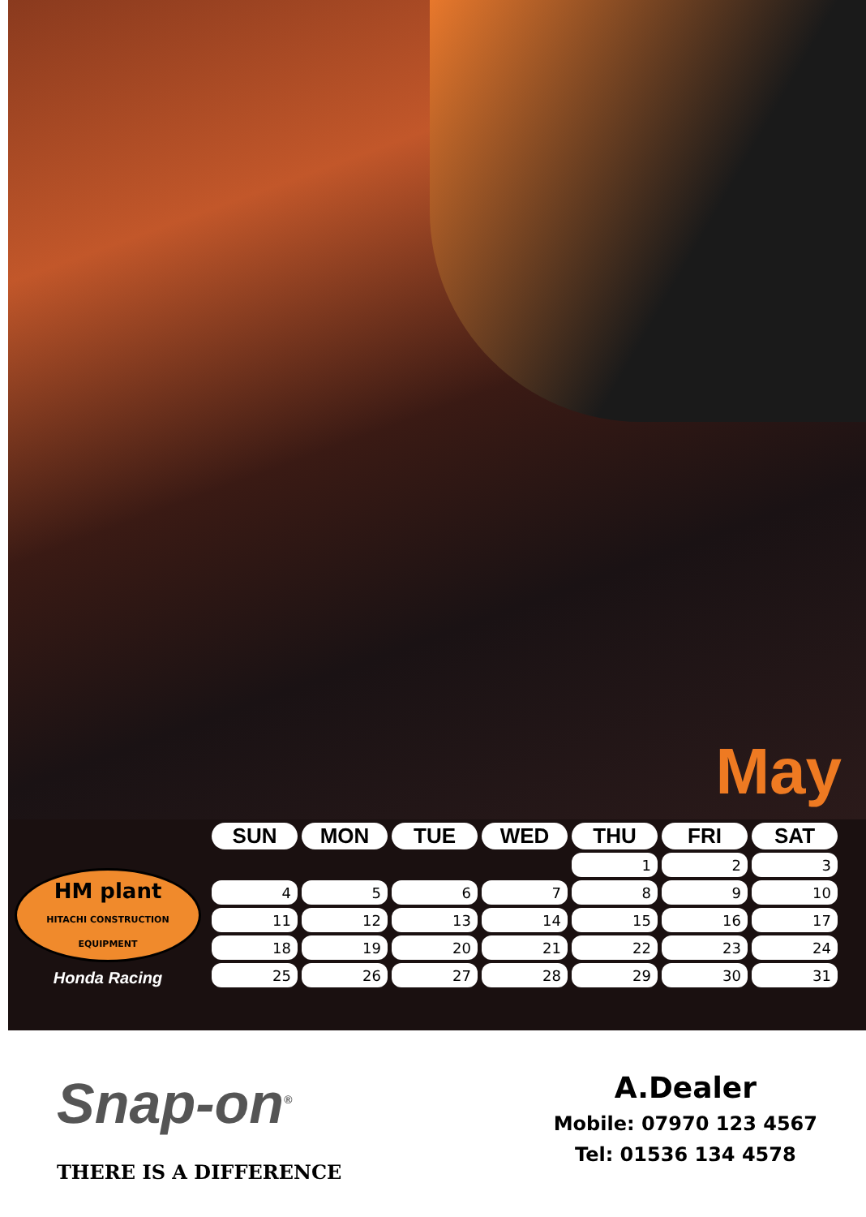May
HM plant
HITACHI CONSTRUCTION EQUIPMENT
Honda Racing
| SUN | MON | TUE | WED | THU | FRI | SAT |
| --- | --- | --- | --- | --- | --- | --- |
| | | | | 1 | 2 | 3 |
| 4 | 5 | 6 | 7 | 8 | 9 | 10 |
| 11 | 12 | 13 | 14 | 15 | 16 | 17 |
| 18 | 19 | 20 | 21 | 22 | 23 | 24 |
| 25 | 26 | 27 | 28 | 29 | 30 | 31 |
Snap-on<sup>®</sup>
THERE IS A DIFFERENCE
A.Dealer
Mobile: 07970 123 4567
Tel: 01536 134 4578